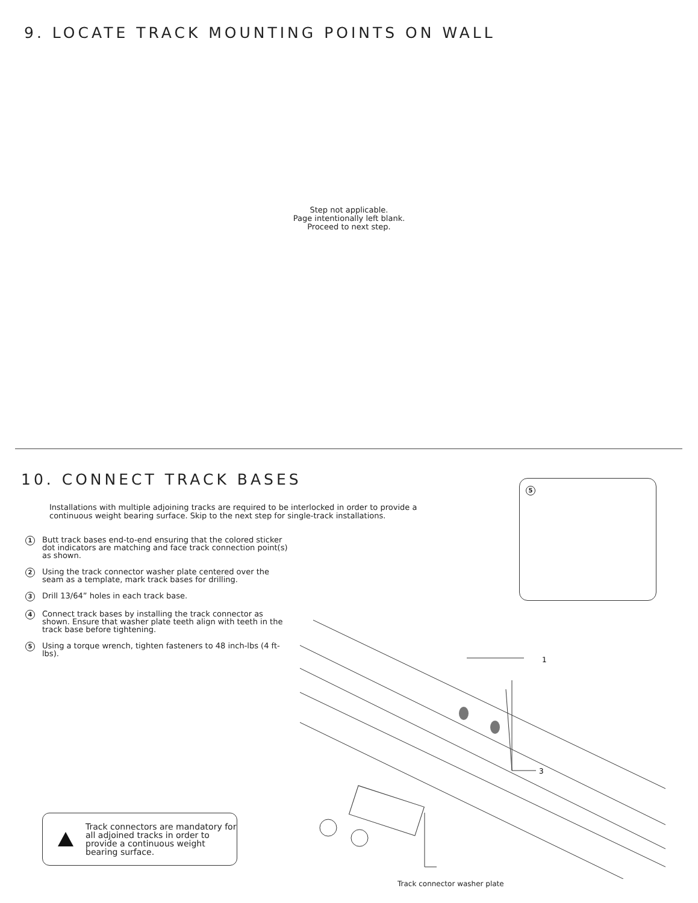9. LOCATE TRACK MOUNTING POINTS ON WALL
Step not applicable.
Page intentionally left blank.
Proceed to next step.
10. CONNECT TRACK BASES
Installations with multiple adjoining tracks are required to be interlocked in order to provide a continuous weight bearing surface. Skip to the next step for single-track installations.
1 Butt track bases end-to-end ensuring that the colored sticker dot indicators are matching and face track connection point(s) as shown.
2 Using the track connector washer plate centered over the seam as a template, mark track bases for drilling.
3 Drill 13/64” holes in each track base.
4 Connect track bases by installing the track connector as shown. Ensure that washer plate teeth align with teeth in the track base before tightening.
5 Using a torque wrench, tighten fasteners to 48 inch-lbs (4 ft-lbs).
5
1
3
Track connector washer plate
Track connectors are mandatory for all adjoined tracks in order to provide a continuous weight bearing surface.